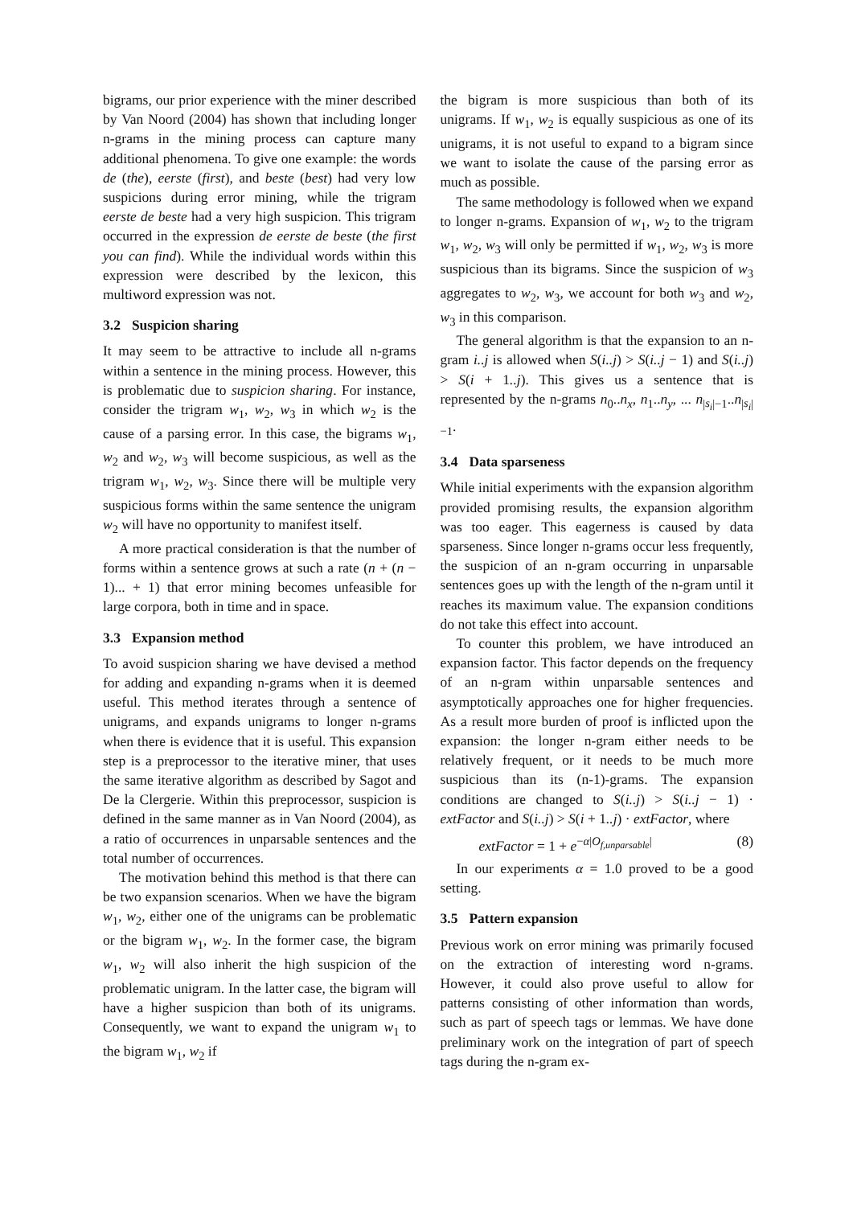bigrams, our prior experience with the miner described by Van Noord (2004) has shown that including longer n-grams in the mining process can capture many additional phenomena. To give one example: the words de (the), eerste (first), and beste (best) had very low suspicions during error mining, while the trigram eerste de beste had a very high suspicion. This trigram occurred in the expression de eerste de beste (the first you can find). While the individual words within this expression were described by the lexicon, this multiword expression was not.
3.2 Suspicion sharing
It may seem to be attractive to include all n-grams within a sentence in the mining process. However, this is problematic due to suspicion sharing. For instance, consider the trigram w<sub>1</sub>, w<sub>2</sub>, w<sub>3</sub> in which w<sub>2</sub> is the cause of a parsing error. In this case, the bigrams w<sub>1</sub>, w<sub>2</sub> and w<sub>2</sub>, w<sub>3</sub> will become suspicious, as well as the trigram w<sub>1</sub>, w<sub>2</sub>, w<sub>3</sub>. Since there will be multiple very suspicious forms within the same sentence the unigram w<sub>2</sub> will have no opportunity to manifest itself.
A more practical consideration is that the number of forms within a sentence grows at such a rate (n + (n − 1)... + 1) that error mining becomes unfeasible for large corpora, both in time and in space.
3.3 Expansion method
To avoid suspicion sharing we have devised a method for adding and expanding n-grams when it is deemed useful. This method iterates through a sentence of unigrams, and expands unigrams to longer n-grams when there is evidence that it is useful. This expansion step is a preprocessor to the iterative miner, that uses the same iterative algorithm as described by Sagot and De la Clergerie. Within this preprocessor, suspicion is defined in the same manner as in Van Noord (2004), as a ratio of occurrences in unparsable sentences and the total number of occurrences.
The motivation behind this method is that there can be two expansion scenarios. When we have the bigram w<sub>1</sub>, w<sub>2</sub>, either one of the unigrams can be problematic or the bigram w<sub>1</sub>, w<sub>2</sub>. In the former case, the bigram w<sub>1</sub>, w<sub>2</sub> will also inherit the high suspicion of the problematic unigram. In the latter case, the bigram will have a higher suspicion than both of its unigrams. Consequently, we want to expand the unigram w<sub>1</sub> to the bigram w<sub>1</sub>, w<sub>2</sub> if
the bigram is more suspicious than both of its unigrams. If w<sub>1</sub>, w<sub>2</sub> is equally suspicious as one of its unigrams, it is not useful to expand to a bigram since we want to isolate the cause of the parsing error as much as possible.
The same methodology is followed when we expand to longer n-grams. Expansion of w<sub>1</sub>, w<sub>2</sub> to the trigram w<sub>1</sub>, w<sub>2</sub>, w<sub>3</sub> will only be permitted if w<sub>1</sub>, w<sub>2</sub>, w<sub>3</sub> is more suspicious than its bigrams. Since the suspicion of w<sub>3</sub> aggregates to w<sub>2</sub>, w<sub>3</sub>, we account for both w<sub>3</sub> and w<sub>2</sub>, w<sub>3</sub> in this comparison.
The general algorithm is that the expansion to an n-gram i..j is allowed when S(i..j) > S(i..j − 1) and S(i..j) > S(i + 1..j). This gives us a sentence that is represented by the n-grams n<sub>0</sub>..n<sub>x</sub>, n<sub>1</sub>..n<sub>y</sub>, ... n<sub>|s<sub>i</sub>|−1</sub>..n<sub>|s<sub>i</sub>|−1</sub>.
3.4 Data sparseness
While initial experiments with the expansion algorithm provided promising results, the expansion algorithm was too eager. This eagerness is caused by data sparseness. Since longer n-grams occur less frequently, the suspicion of an n-gram occurring in unparsable sentences goes up with the length of the n-gram until it reaches its maximum value. The expansion conditions do not take this effect into account.
To counter this problem, we have introduced an expansion factor. This factor depends on the frequency of an n-gram within unparsable sentences and asymptotically approaches one for higher frequencies. As a result more burden of proof is inflicted upon the expansion: the longer n-gram either needs to be relatively frequent, or it needs to be much more suspicious than its (n-1)-grams. The expansion conditions are changed to S(i..j) > S(i..j − 1) · extFactor and S(i..j) > S(i + 1..j) · extFactor, where
extFactor = 1 + e<sup>−α|O<sub>f,unparsable</sub>|</sup> (8)
In our experiments α = 1.0 proved to be a good setting.
3.5 Pattern expansion
Previous work on error mining was primarily focused on the extraction of interesting word n-grams. However, it could also prove useful to allow for patterns consisting of other information than words, such as part of speech tags or lemmas. We have done preliminary work on the integration of part of speech tags during the n-gram ex-